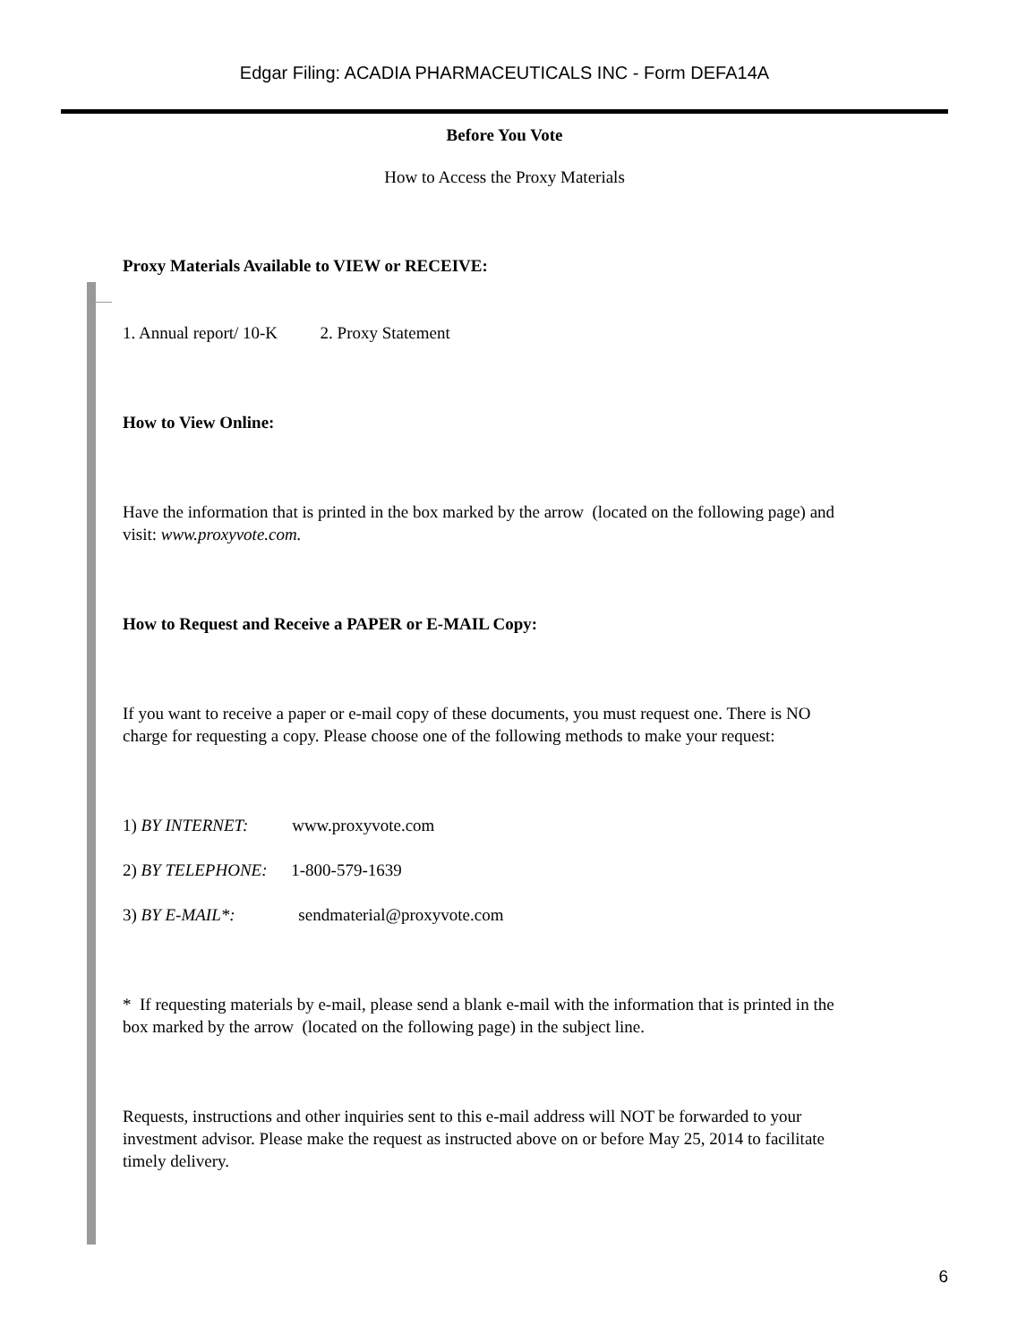Edgar Filing: ACADIA PHARMACEUTICALS INC - Form DEFA14A
Before You Vote
How to Access the Proxy Materials
Proxy Materials Available to VIEW or RECEIVE:
1. Annual report/ 10-K 2. Proxy Statement
How to View Online:
Have the information that is printed in the box marked by the arrow (located on the following page) and visit: www.proxyvote.com.
How to Request and Receive a PAPER or E-MAIL Copy:
If you want to receive a paper or e-mail copy of these documents, you must request one. There is NO charge for requesting a copy. Please choose one of the following methods to make your request:
1) BY INTERNET: www.proxyvote.com
2) BY TELEPHONE: 1-800-579-1639
3) BY E-MAIL*: sendmaterial@proxyvote.com
* If requesting materials by e-mail, please send a blank e-mail with the information that is printed in the box marked by the arrow (located on the following page) in the subject line.
Requests, instructions and other inquiries sent to this e-mail address will NOT be forwarded to your investment advisor. Please make the request as instructed above on or before May 25, 2014 to facilitate timely delivery.
6